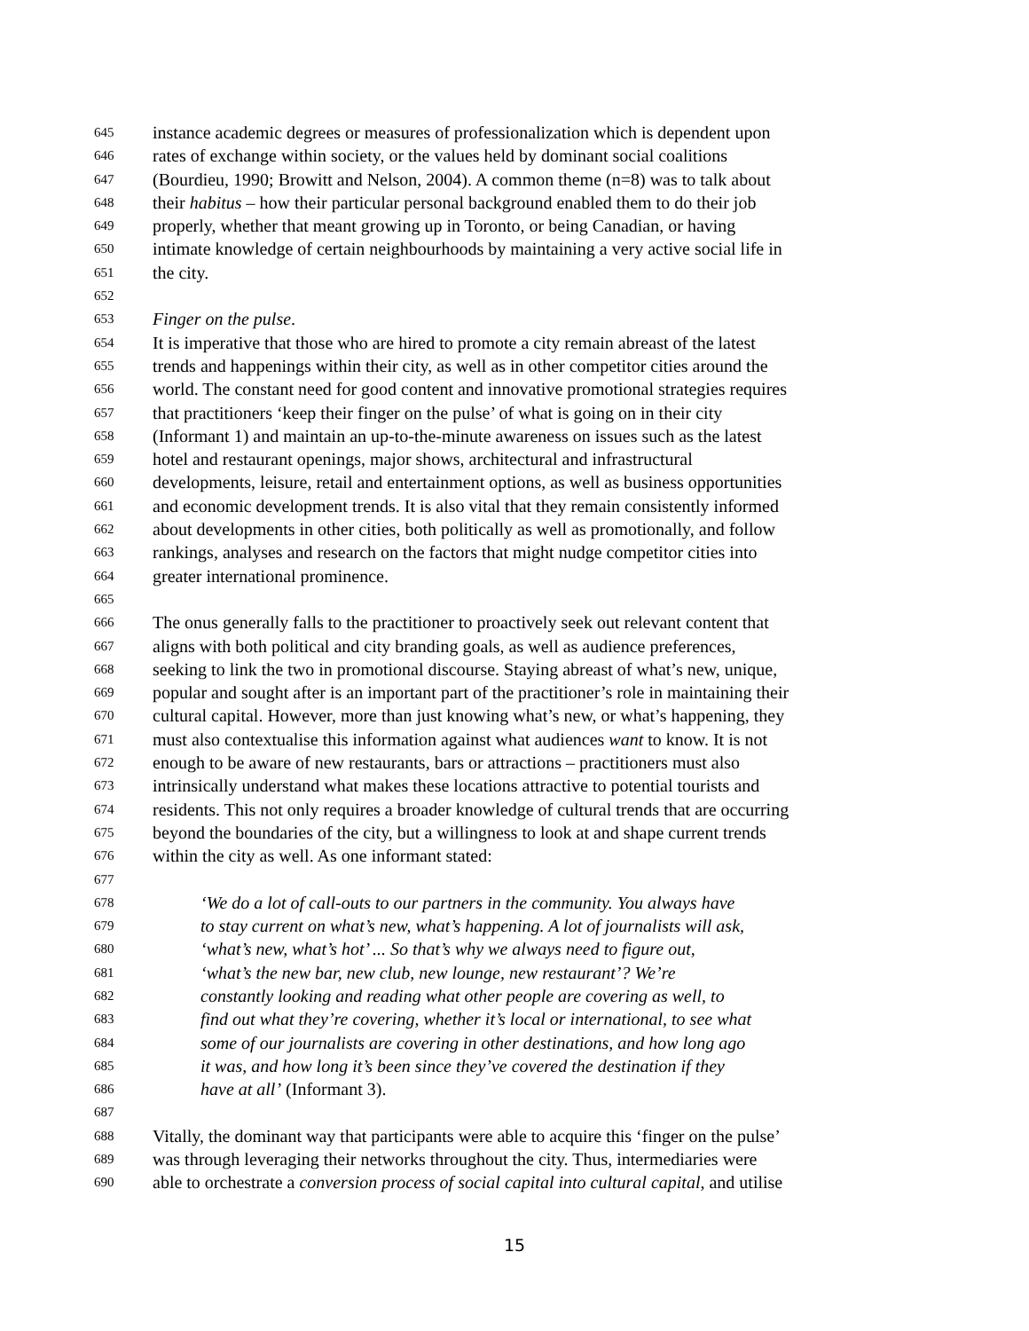645 instance academic degrees or measures of professionalization which is dependent upon
646 rates of exchange within society, or the values held by dominant social coalitions
647 (Bourdieu, 1990; Browitt and Nelson, 2004). A common theme (n=8) was to talk about
648 their habitus – how their particular personal background enabled them to do their job
649 properly, whether that meant growing up in Toronto, or being Canadian, or having
650 intimate knowledge of certain neighbourhoods by maintaining a very active social life in
651 the city.
652
653 Finger on the pulse.
654 It is imperative that those who are hired to promote a city remain abreast of the latest
655 trends and happenings within their city, as well as in other competitor cities around the
656 world. The constant need for good content and innovative promotional strategies requires
657 that practitioners ‘keep their finger on the pulse’ of what is going on in their city
658 (Informant 1) and maintain an up-to-the-minute awareness on issues such as the latest
659 hotel and restaurant openings, major shows, architectural and infrastructural
660 developments, leisure, retail and entertainment options, as well as business opportunities
661 and economic development trends. It is also vital that they remain consistently informed
662 about developments in other cities, both politically as well as promotionally, and follow
663 rankings, analyses and research on the factors that might nudge competitor cities into
664 greater international prominence.
665
666 The onus generally falls to the practitioner to proactively seek out relevant content that
667 aligns with both political and city branding goals, as well as audience preferences,
668 seeking to link the two in promotional discourse. Staying abreast of what’s new, unique,
669 popular and sought after is an important part of the practitioner’s role in maintaining their
670 cultural capital. However, more than just knowing what’s new, or what’s happening, they
671 must also contextualise this information against what audiences want to know. It is not
672 enough to be aware of new restaurants, bars or attractions – practitioners must also
673 intrinsically understand what makes these locations attractive to potential tourists and
674 residents. This not only requires a broader knowledge of cultural trends that are occurring
675 beyond the boundaries of the city, but a willingness to look at and shape current trends
676 within the city as well. As one informant stated:
677
678 ‘We do a lot of call-outs to our partners in the community. You always have
679 to stay current on what’s new, what’s happening. A lot of journalists will ask,
680 ‘what’s new, what’s hot’ ... So that’s why we always need to figure out,
681 ‘what’s the new bar, new club, new lounge, new restaurant’? We’re
682 constantly looking and reading what other people are covering as well, to
683 find out what they’re covering, whether it’s local or international, to see what
684 some of our journalists are covering in other destinations, and how long ago
685 it was, and how long it’s been since they’ve covered the destination if they
686 have at all’ (Informant 3).
687
688 Vitally, the dominant way that participants were able to acquire this ‘finger on the pulse’
689 was through leveraging their networks throughout the city. Thus, intermediaries were
690 able to orchestrate a conversion process of social capital into cultural capital, and utilise
15